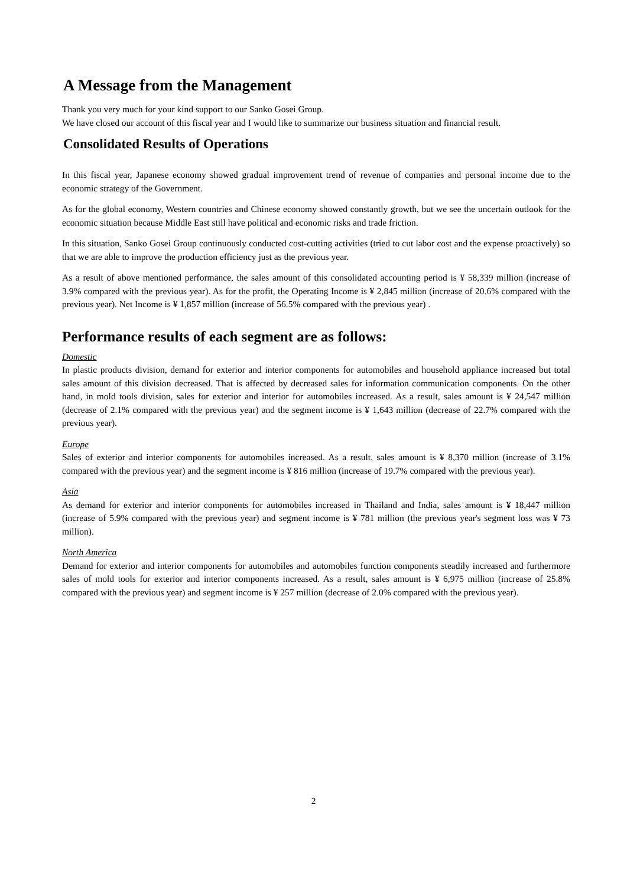A Message from the Management
Thank you very much for your kind support to our Sanko Gosei Group.
We have closed our account of this fiscal year and I would like to summarize our business situation and financial result.
Consolidated Results of Operations
In this fiscal year, Japanese economy showed gradual improvement trend of revenue of companies and personal income due to the economic strategy of the Government.
As for the global economy, Western countries and Chinese economy showed constantly growth, but we see the uncertain outlook for the economic situation because Middle East still have political and economic risks and trade friction.
In this situation, Sanko Gosei Group continuously conducted cost-cutting activities (tried to cut labor cost and the expense proactively) so that we are able to improve the production efficiency just as the previous year.
As a result of above mentioned performance, the sales amount of this consolidated accounting period is ¥ 58,339 million (increase of 3.9% compared with the previous year). As for the profit, the Operating Income is ¥ 2,845 million (increase of 20.6% compared with the previous year). Net Income is ¥ 1,857 million (increase of 56.5% compared with the previous year) .
Performance results of each segment are as follows:
Domestic
In plastic products division, demand for exterior and interior components for automobiles and household appliance increased but total sales amount of this division decreased. That is affected by decreased sales for information communication components. On the other hand, in mold tools division, sales for exterior and interior for automobiles increased. As a result, sales amount is ¥ 24,547 million (decrease of 2.1% compared with the previous year) and the segment income is ¥ 1,643 million (decrease of 22.7% compared with the previous year).
Europe
Sales of exterior and interior components for automobiles increased. As a result, sales amount is ¥ 8,370 million (increase of 3.1% compared with the previous year) and the segment income is ¥ 816 million (increase of 19.7% compared with the previous year).
Asia
As demand for exterior and interior components for automobiles increased in Thailand and India, sales amount is ¥ 18,447 million (increase of 5.9% compared with the previous year) and segment income is ¥ 781 million (the previous year's segment loss was ¥ 73 million).
North America
Demand for exterior and interior components for automobiles and automobiles function components steadily increased and furthermore sales of mold tools for exterior and interior components increased. As a result, sales amount is ¥ 6,975 million (increase of 25.8% compared with the previous year) and segment income is ¥ 257 million (decrease of 2.0% compared with the previous year).
2